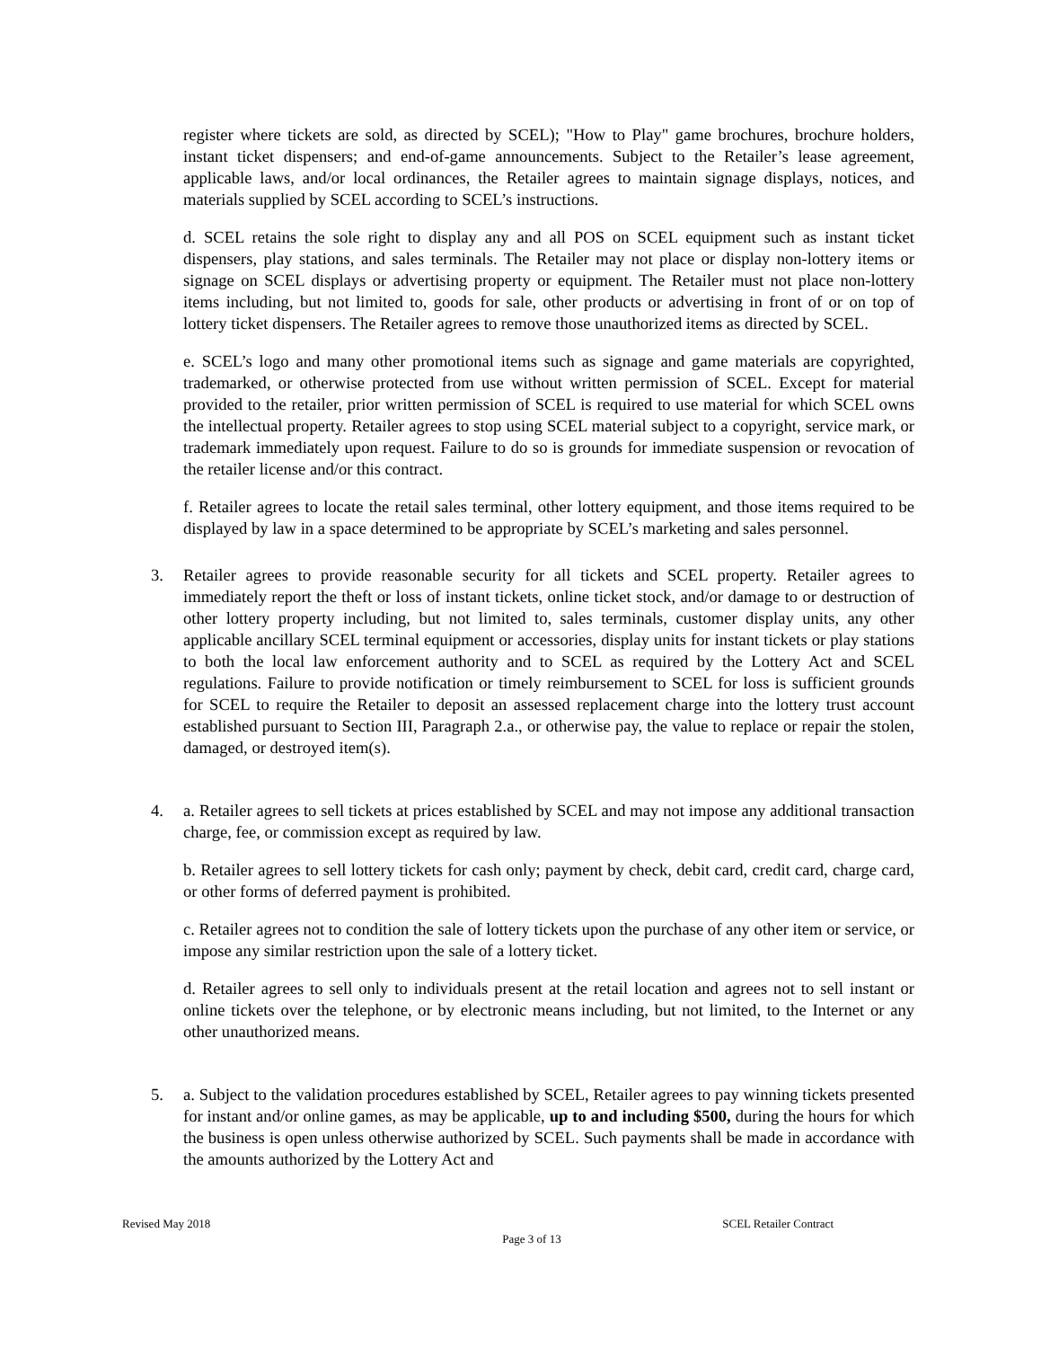register where tickets are sold, as directed by SCEL); "How to Play" game brochures, brochure holders, instant ticket dispensers; and end-of-game announcements. Subject to the Retailer’s lease agreement, applicable laws, and/or local ordinances, the Retailer agrees to maintain signage displays, notices, and materials supplied by SCEL according to SCEL’s instructions.
d. SCEL retains the sole right to display any and all POS on SCEL equipment such as instant ticket dispensers, play stations, and sales terminals. The Retailer may not place or display non-lottery items or signage on SCEL displays or advertising property or equipment. The Retailer must not place non-lottery items including, but not limited to, goods for sale, other products or advertising in front of or on top of lottery ticket dispensers. The Retailer agrees to remove those unauthorized items as directed by SCEL.
e. SCEL’s logo and many other promotional items such as signage and game materials are copyrighted, trademarked, or otherwise protected from use without written permission of SCEL. Except for material provided to the retailer, prior written permission of SCEL is required to use material for which SCEL owns the intellectual property. Retailer agrees to stop using SCEL material subject to a copyright, service mark, or trademark immediately upon request. Failure to do so is grounds for immediate suspension or revocation of the retailer license and/or this contract.
f. Retailer agrees to locate the retail sales terminal, other lottery equipment, and those items required to be displayed by law in a space determined to be appropriate by SCEL’s marketing and sales personnel.
3. Retailer agrees to provide reasonable security for all tickets and SCEL property. Retailer agrees to immediately report the theft or loss of instant tickets, online ticket stock, and/or damage to or destruction of other lottery property including, but not limited to, sales terminals, customer display units, any other applicable ancillary SCEL terminal equipment or accessories, display units for instant tickets or play stations to both the local law enforcement authority and to SCEL as required by the Lottery Act and SCEL regulations. Failure to provide notification or timely reimbursement to SCEL for loss is sufficient grounds for SCEL to require the Retailer to deposit an assessed replacement charge into the lottery trust account established pursuant to Section III, Paragraph 2.a., or otherwise pay, the value to replace or repair the stolen, damaged, or destroyed item(s).
4. a. Retailer agrees to sell tickets at prices established by SCEL and may not impose any additional transaction charge, fee, or commission except as required by law.
b. Retailer agrees to sell lottery tickets for cash only; payment by check, debit card, credit card, charge card, or other forms of deferred payment is prohibited.
c. Retailer agrees not to condition the sale of lottery tickets upon the purchase of any other item or service, or impose any similar restriction upon the sale of a lottery ticket.
d. Retailer agrees to sell only to individuals present at the retail location and agrees not to sell instant or online tickets over the telephone, or by electronic means including, but not limited, to the Internet or any other unauthorized means.
5. a. Subject to the validation procedures established by SCEL, Retailer agrees to pay winning tickets presented for instant and/or online games, as may be applicable, up to and including $500, during the hours for which the business is open unless otherwise authorized by SCEL. Such payments shall be made in accordance with the amounts authorized by the Lottery Act and
Revised May 2018 SCEL Retailer Contract
Page 3 of 13